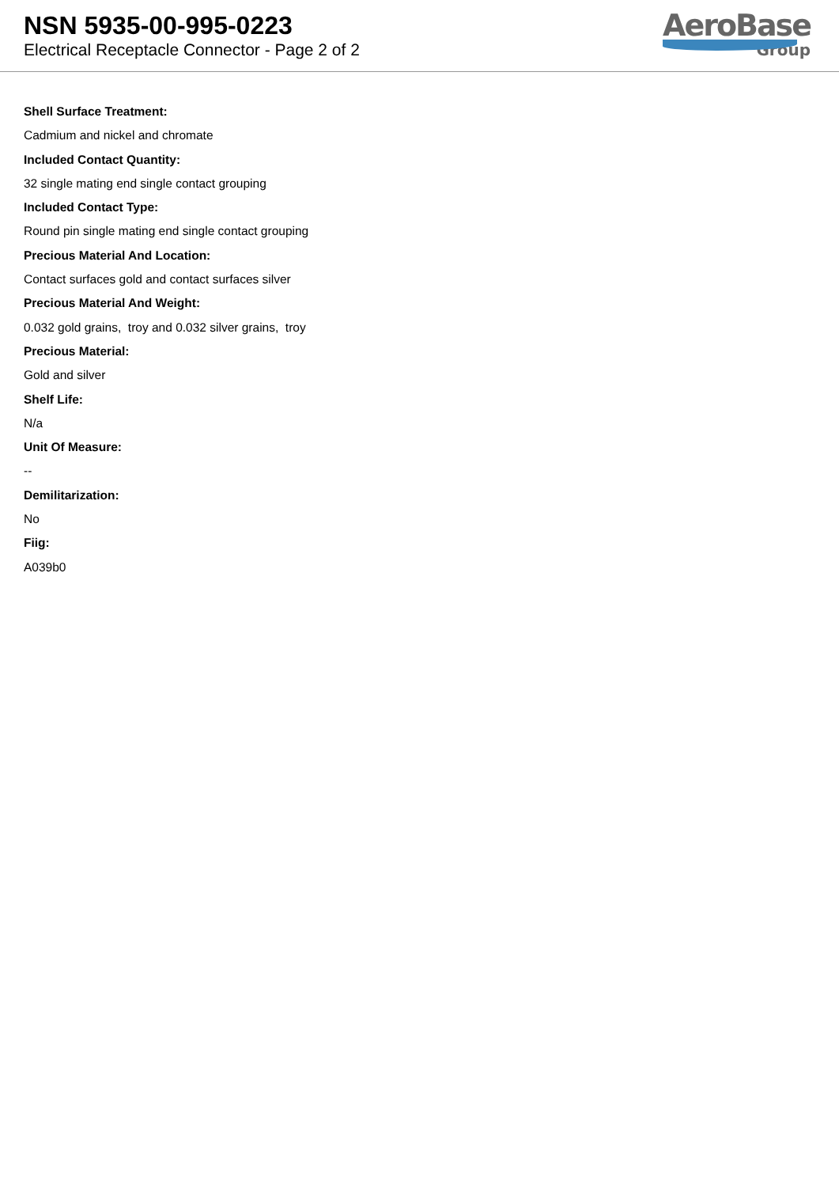NSN 5935-00-995-0223
Electrical Receptacle Connector - Page 2 of 2
AeroBase
Group
Shell Surface Treatment:
Cadmium and nickel and chromate
Included Contact Quantity:
32 single mating end single contact grouping
Included Contact Type:
Round pin single mating end single contact grouping
Precious Material And Location:
Contact surfaces gold and contact surfaces silver
Precious Material And Weight:
0.032 gold grains, troy and 0.032 silver grains, troy
Precious Material:
Gold and silver
Shelf Life:
N/a
Unit Of Measure:
--
Demilitarization:
No
Fiig:
A039b0